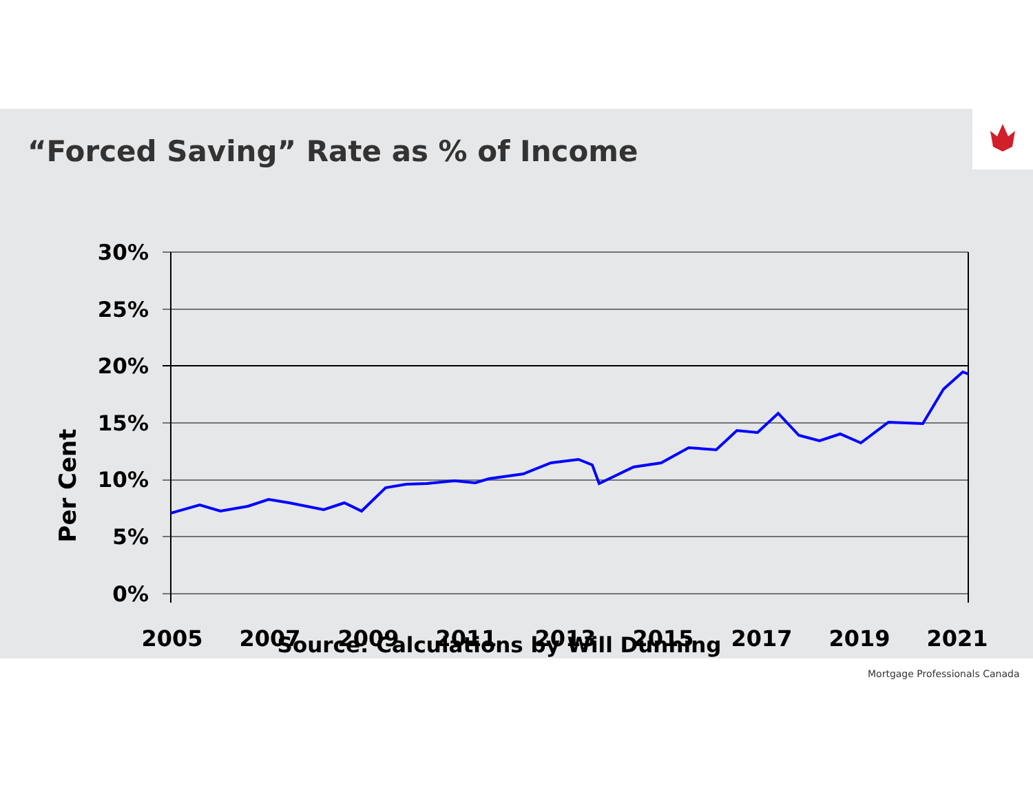“Forced Saving” Rate as % of Income
30%
25%
20%
15%
10%
5%
0%
Per Cent
2005
2007
2009
2011
2013
2015
2017
2019
2021
Source: Calculations by Will Dunning
Mortgage Professionals Canada